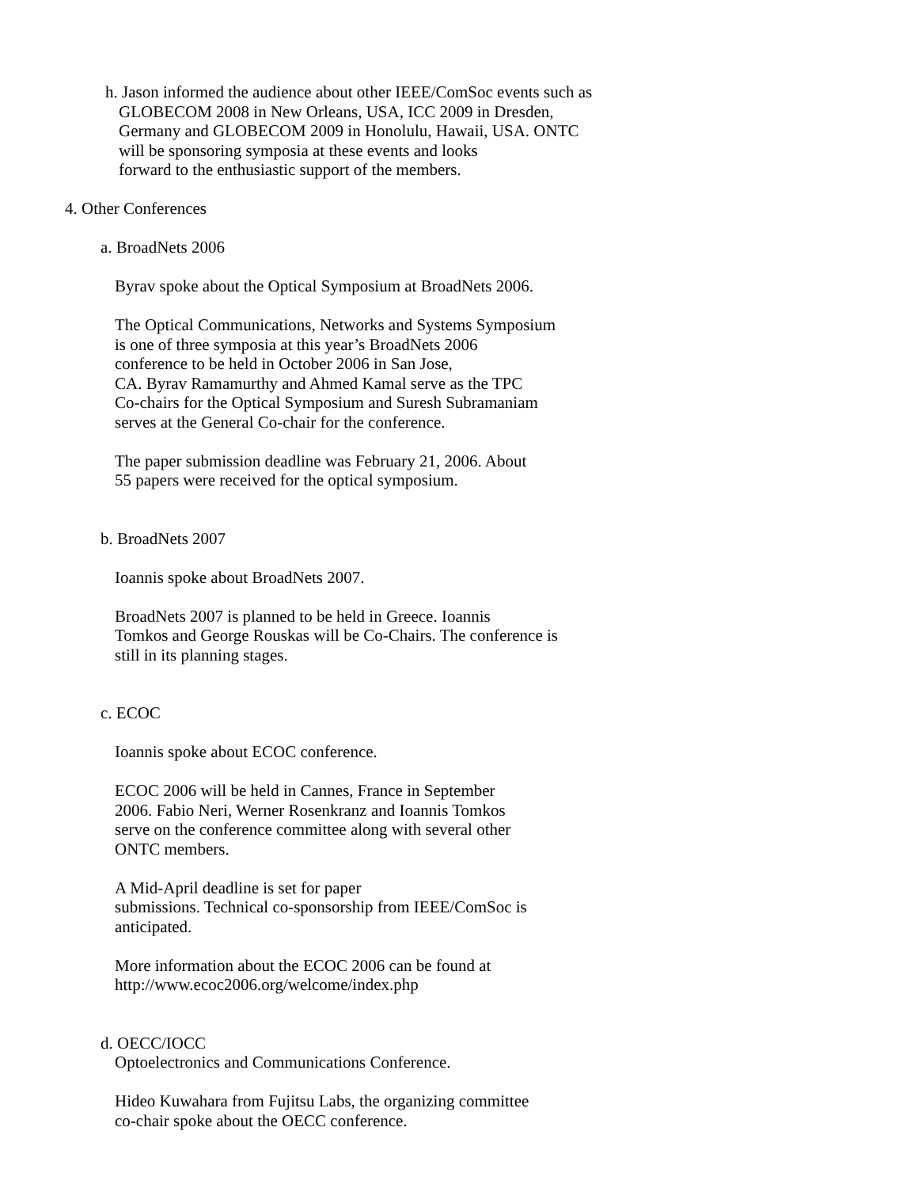h. Jason informed the audience about other IEEE/ComSoc events such as
GLOBECOM 2008 in New Orleans, USA, ICC 2009 in Dresden,
Germany and GLOBECOM 2009 in Honolulu, Hawaii, USA. ONTC
will be sponsoring symposia at these events and looks
forward to the enthusiastic support of the members.
4. Other Conferences
a. BroadNets 2006
Byrav spoke about the Optical Symposium at BroadNets 2006.
The Optical Communications, Networks and Systems Symposium
is one of three symposia at this year’s BroadNets 2006
conference to be held in October 2006 in San Jose,
CA. Byrav Ramamurthy and Ahmed Kamal serve as the TPC
Co-chairs for the Optical Symposium and Suresh Subramaniam
serves at the General Co-chair for the conference.
The paper submission deadline was February 21, 2006. About
55 papers were received for the optical symposium.
b. BroadNets 2007
Ioannis spoke about BroadNets 2007.
BroadNets 2007 is planned to be held in Greece. Ioannis
Tomkos and George Rouskas will be Co-Chairs. The conference is
still in its planning stages.
c. ECOC
Ioannis spoke about ECOC conference.
ECOC 2006 will be held in Cannes, France in September
2006. Fabio Neri, Werner Rosenkranz and Ioannis Tomkos
serve on the conference committee along with several other
ONTC members.
A Mid-April deadline is set for paper
submissions. Technical co-sponsorship from IEEE/ComSoc is
anticipated.
More information about the ECOC 2006 can be found at
http://www.ecoc2006.org/welcome/index.php
d. OECC/IOCC
Optoelectronics and Communications Conference.
Hideo Kuwahara from Fujitsu Labs, the organizing committee
co-chair spoke about the OECC conference.